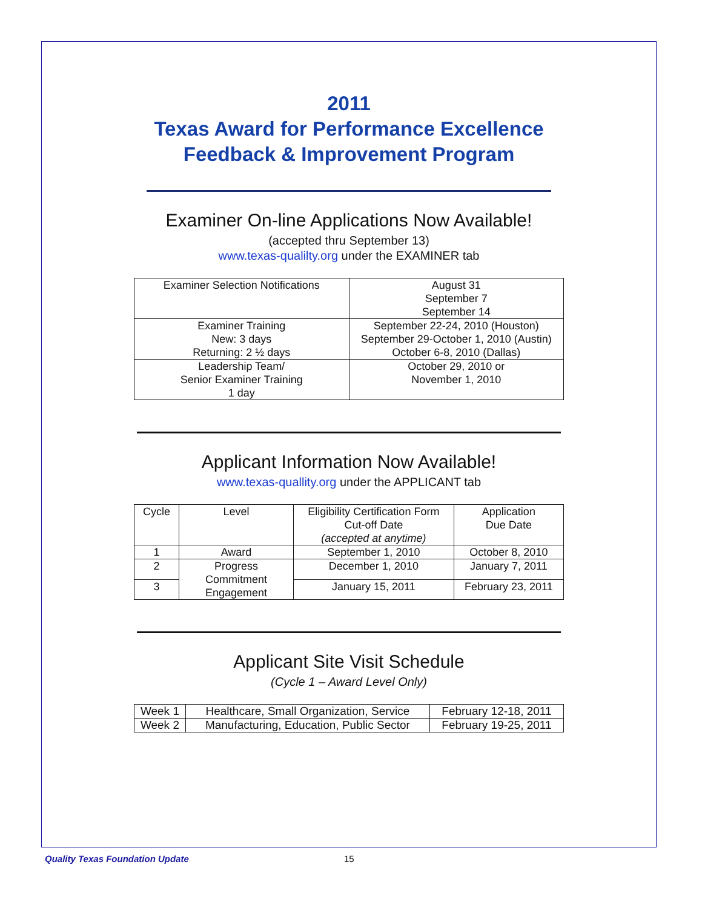2011
Texas Award for Performance Excellence
Feedback & Improvement Program
Examiner On-line Applications Now Available!
(accepted thru September 13)
www.texas-qualilty.org under the EXAMINER tab
| Examiner Selection Notifications | August 31 September 7 September 14 |
| Examiner Training New: 3 days Returning: 2 ½ days | September 22-24, 2010 (Houston) September 29-October 1, 2010 (Austin) October 6-8, 2010 (Dallas) |
| Leadership Team/ Senior Examiner Training 1 day | October 29, 2010 or November 1, 2010 |
Applicant Information Now Available!
www.texas-quallity.org under the APPLICANT tab
| Cycle | Level | Eligibility Certification Form Cut-off Date (accepted at anytime) | Application Due Date |
| 1 | Award | September 1, 2010 | October 8, 2010 |
| 2 | Progress Commitment Engagement | December 1, 2010 | January 7, 2011 |
| 3 | | January 15, 2011 | February 23, 2011 |
Applicant Site Visit Schedule
(Cycle 1 – Award Level Only)
| Week 1 | Healthcare, Small Organization, Service | February 12-18, 2011 |
| Week 2 | Manufacturing, Education, Public Sector | February 19-25, 2011 |
Quality Texas Foundation Update 15